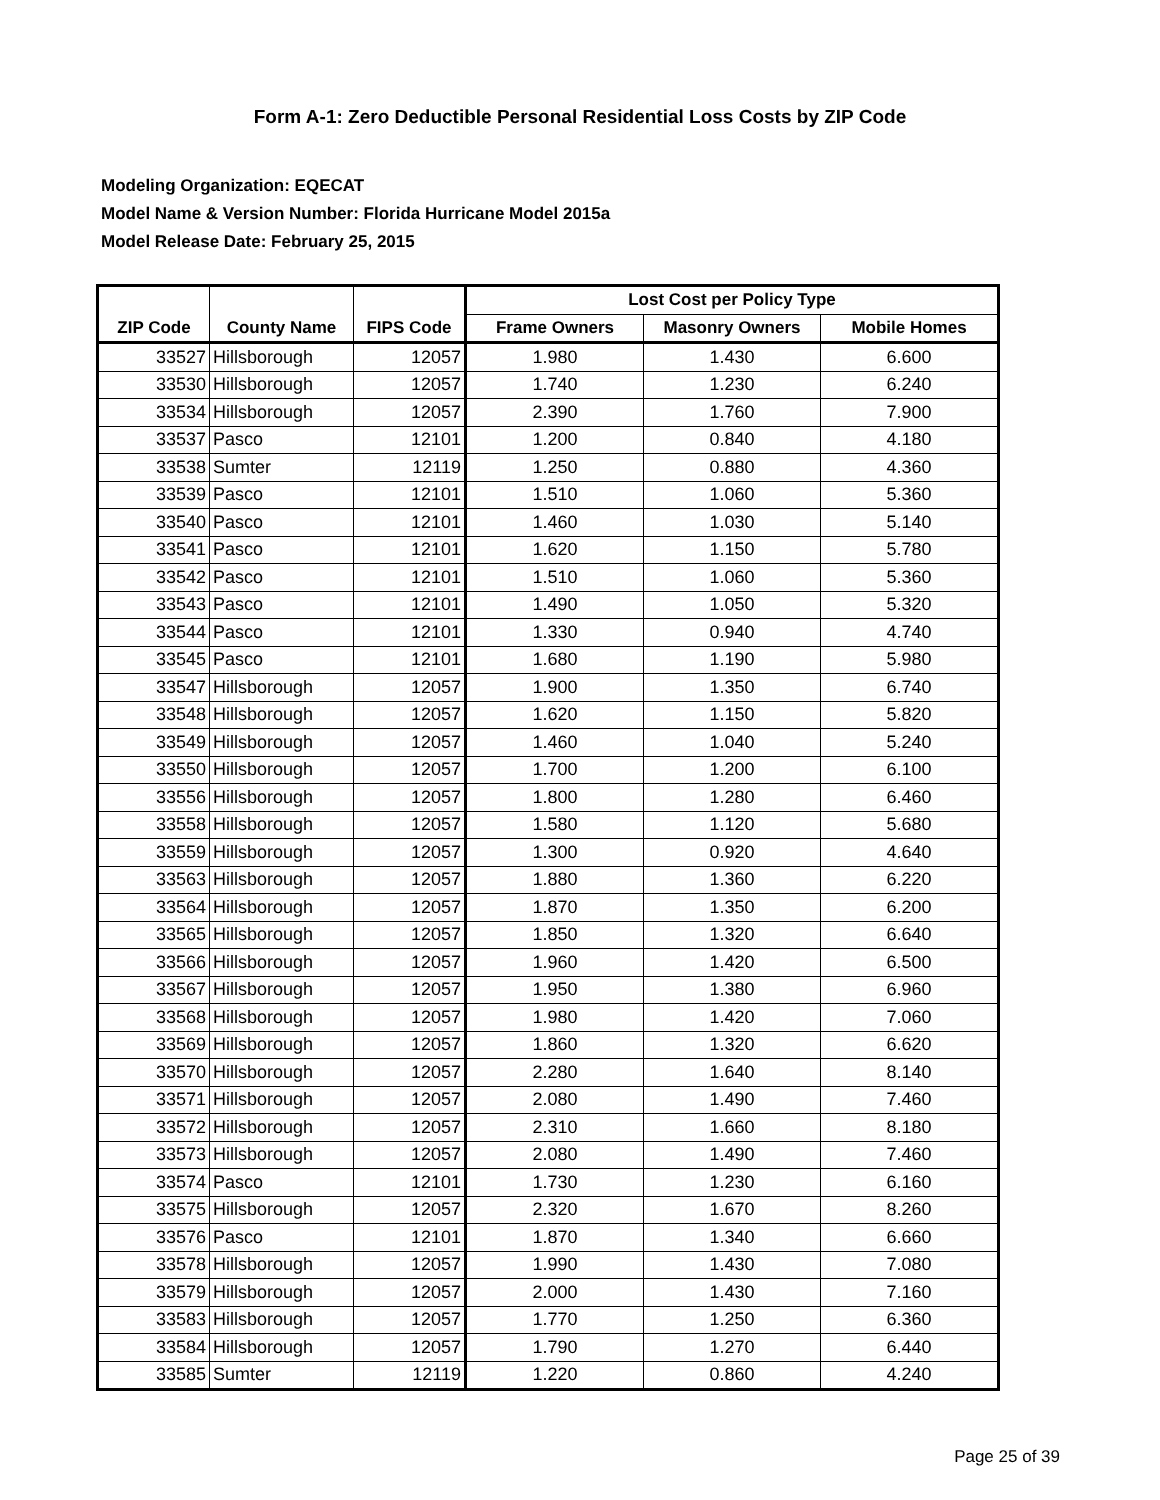Form A-1: Zero Deductible Personal Residential Loss Costs by ZIP Code
Modeling Organization: EQECAT
Model Name & Version Number: Florida Hurricane Model 2015a
Model Release Date: February 25, 2015
| | | | Lost Cost per Policy Type | | |
| --- | --- | --- | --- | --- | --- |
| ZIP Code | County Name | FIPS Code | Frame Owners | Masonry Owners | Mobile Homes |
| 33527 | Hillsborough | 12057 | 1.980 | 1.430 | 6.600 |
| 33530 | Hillsborough | 12057 | 1.740 | 1.230 | 6.240 |
| 33534 | Hillsborough | 12057 | 2.390 | 1.760 | 7.900 |
| 33537 | Pasco | 12101 | 1.200 | 0.840 | 4.180 |
| 33538 | Sumter | 12119 | 1.250 | 0.880 | 4.360 |
| 33539 | Pasco | 12101 | 1.510 | 1.060 | 5.360 |
| 33540 | Pasco | 12101 | 1.460 | 1.030 | 5.140 |
| 33541 | Pasco | 12101 | 1.620 | 1.150 | 5.780 |
| 33542 | Pasco | 12101 | 1.510 | 1.060 | 5.360 |
| 33543 | Pasco | 12101 | 1.490 | 1.050 | 5.320 |
| 33544 | Pasco | 12101 | 1.330 | 0.940 | 4.740 |
| 33545 | Pasco | 12101 | 1.680 | 1.190 | 5.980 |
| 33547 | Hillsborough | 12057 | 1.900 | 1.350 | 6.740 |
| 33548 | Hillsborough | 12057 | 1.620 | 1.150 | 5.820 |
| 33549 | Hillsborough | 12057 | 1.460 | 1.040 | 5.240 |
| 33550 | Hillsborough | 12057 | 1.700 | 1.200 | 6.100 |
| 33556 | Hillsborough | 12057 | 1.800 | 1.280 | 6.460 |
| 33558 | Hillsborough | 12057 | 1.580 | 1.120 | 5.680 |
| 33559 | Hillsborough | 12057 | 1.300 | 0.920 | 4.640 |
| 33563 | Hillsborough | 12057 | 1.880 | 1.360 | 6.220 |
| 33564 | Hillsborough | 12057 | 1.870 | 1.350 | 6.200 |
| 33565 | Hillsborough | 12057 | 1.850 | 1.320 | 6.640 |
| 33566 | Hillsborough | 12057 | 1.960 | 1.420 | 6.500 |
| 33567 | Hillsborough | 12057 | 1.950 | 1.380 | 6.960 |
| 33568 | Hillsborough | 12057 | 1.980 | 1.420 | 7.060 |
| 33569 | Hillsborough | 12057 | 1.860 | 1.320 | 6.620 |
| 33570 | Hillsborough | 12057 | 2.280 | 1.640 | 8.140 |
| 33571 | Hillsborough | 12057 | 2.080 | 1.490 | 7.460 |
| 33572 | Hillsborough | 12057 | 2.310 | 1.660 | 8.180 |
| 33573 | Hillsborough | 12057 | 2.080 | 1.490 | 7.460 |
| 33574 | Pasco | 12101 | 1.730 | 1.230 | 6.160 |
| 33575 | Hillsborough | 12057 | 2.320 | 1.670 | 8.260 |
| 33576 | Pasco | 12101 | 1.870 | 1.340 | 6.660 |
| 33578 | Hillsborough | 12057 | 1.990 | 1.430 | 7.080 |
| 33579 | Hillsborough | 12057 | 2.000 | 1.430 | 7.160 |
| 33583 | Hillsborough | 12057 | 1.770 | 1.250 | 6.360 |
| 33584 | Hillsborough | 12057 | 1.790 | 1.270 | 6.440 |
| 33585 | Sumter | 12119 | 1.220 | 0.860 | 4.240 |
Page 25 of 39